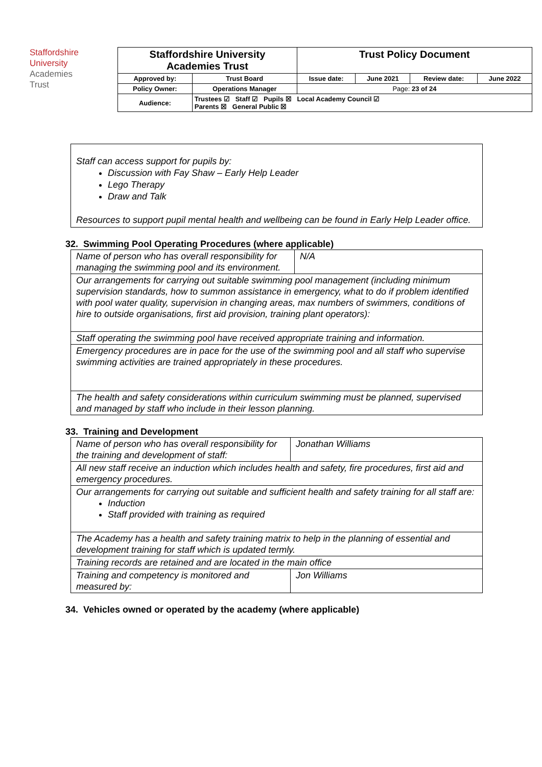Staffordshire
University
Academies
Trust
| Staffordshire University Academies Trust | | Trust Policy Document | | | |
| Approved by: | Trust Board | Issue date: | June 2021 | Review date: | June 2022 |
| Policy Owner: | Operations Manager | Page: 23 of 24 | | | |
| Audience: | Trustees ☑ Staff ☑ Pupils ☒ Local Academy Council ☑ Parents ☒ General Public ☒ | | | | |
Staff can access support for pupils by:
Discussion with Fay Shaw – Early Help Leader
Lego Therapy
Draw and Talk
Resources to support pupil mental health and wellbeing can be found in Early Help Leader office.
32. Swimming Pool Operating Procedures (where applicable)
| Name of person who has overall responsibility for managing the swimming pool and its environment. | N/A |
| Our arrangements for carrying out suitable swimming pool management (including minimum supervision standards, how to summon assistance in emergency, what to do if problem identified with pool water quality, supervision in changing areas, max numbers of swimmers, conditions of hire to outside organisations, first aid provision, training plant operators): | |
| Staff operating the swimming pool have received appropriate training and information. | |
| Emergency procedures are in pace for the use of the swimming pool and all staff who supervise swimming activities are trained appropriately in these procedures. | |
| The health and safety considerations within curriculum swimming must be planned, supervised and managed by staff who include in their lesson planning. | |
33. Training and Development
| Name of person who has overall responsibility for the training and development of staff: | Jonathan Williams |
| All new staff receive an induction which includes health and safety, fire procedures, first aid and emergency procedures. | |
| Our arrangements for carrying out suitable and sufficient health and safety training for all staff are: Induction Staff provided with training as required | |
| The Academy has a health and safety training matrix to help in the planning of essential and development training for staff which is updated termly. | |
| Training records are retained and are located in the main office | |
| Training and competency is monitored and measured by: | Jon Williams |
34. Vehicles owned or operated by the academy (where applicable)